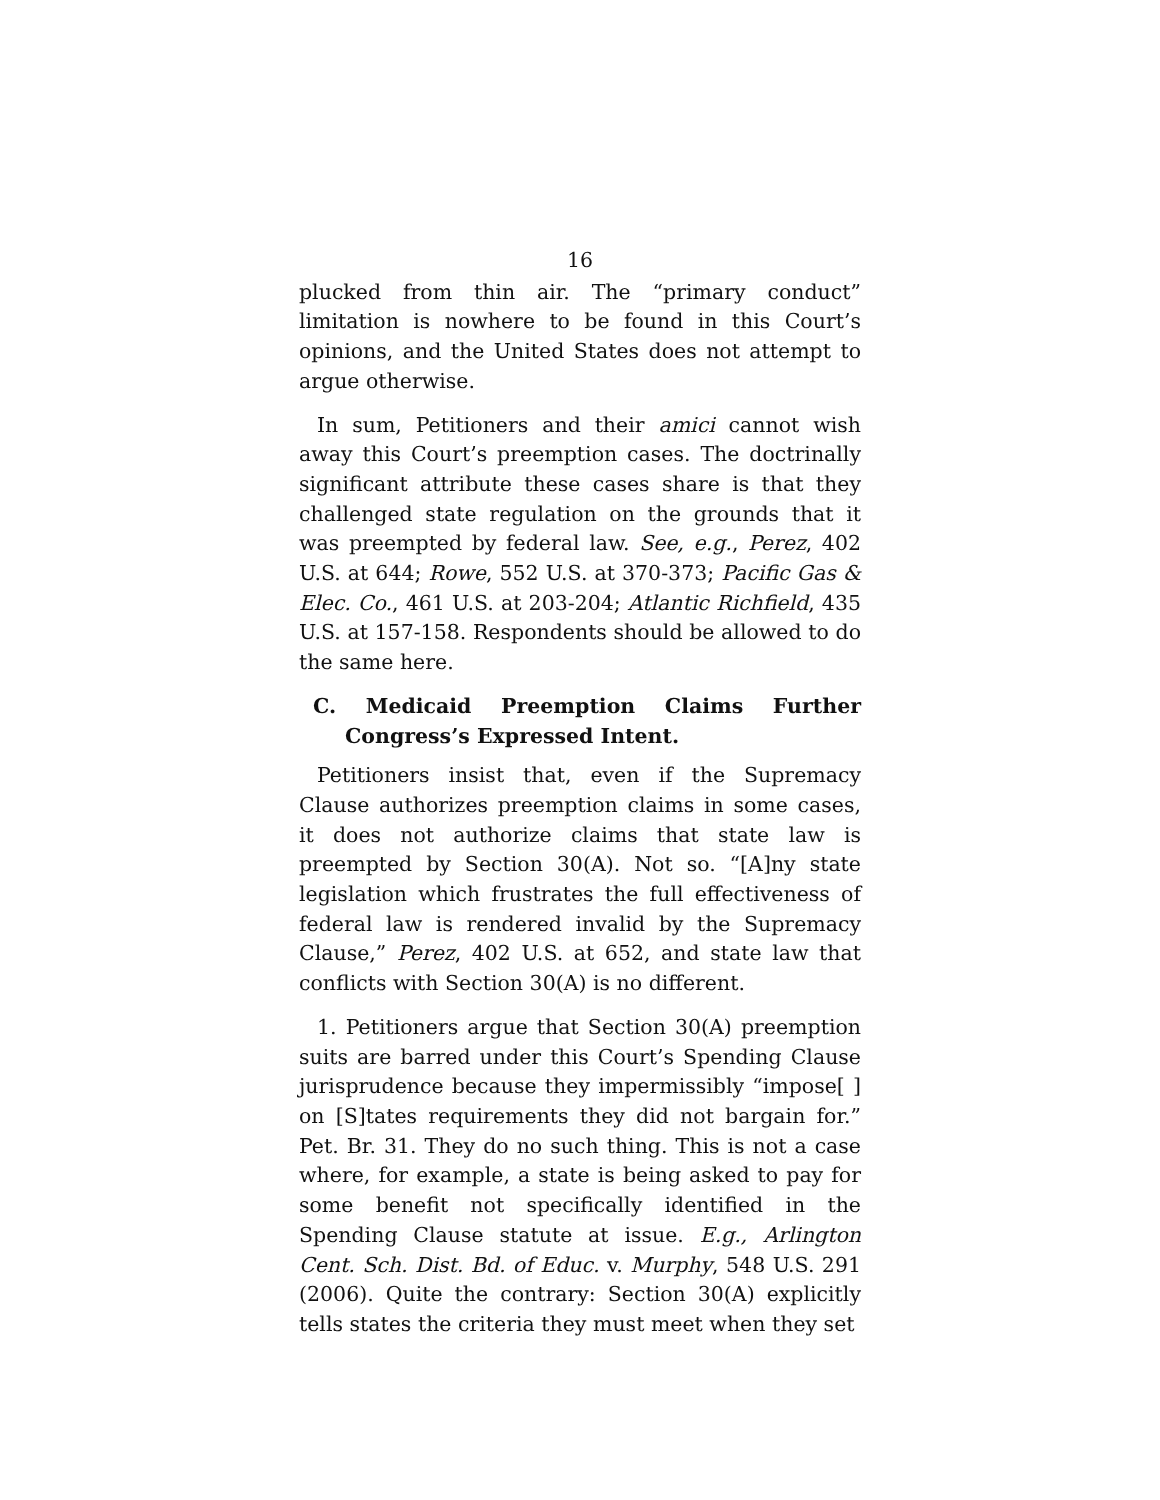16
plucked from thin air. The “primary conduct” limitation is nowhere to be found in this Court’s opinions, and the United States does not attempt to argue otherwise.
In sum, Petitioners and their amici cannot wish away this Court’s preemption cases. The doctrinally significant attribute these cases share is that they challenged state regulation on the grounds that it was preempted by federal law. See, e.g., Perez, 402 U.S. at 644; Rowe, 552 U.S. at 370-373; Pacific Gas & Elec. Co., 461 U.S. at 203-204; Atlantic Richfield, 435 U.S. at 157-158. Respondents should be allowed to do the same here.
C. Medicaid Preemption Claims Further Congress’s Expressed Intent.
Petitioners insist that, even if the Supremacy Clause authorizes preemption claims in some cases, it does not authorize claims that state law is preempted by Section 30(A). Not so. “[A]ny state legislation which frustrates the full effectiveness of federal law is rendered invalid by the Supremacy Clause,” Perez, 402 U.S. at 652, and state law that conflicts with Section 30(A) is no different.
1. Petitioners argue that Section 30(A) preemption suits are barred under this Court’s Spending Clause jurisprudence because they impermissibly “impose[ ] on [S]tates requirements they did not bargain for.” Pet. Br. 31. They do no such thing. This is not a case where, for example, a state is being asked to pay for some benefit not specifically identified in the Spending Clause statute at issue. E.g., Arlington Cent. Sch. Dist. Bd. of Educ. v. Murphy, 548 U.S. 291 (2006). Quite the contrary: Section 30(A) explicitly tells states the criteria they must meet when they set